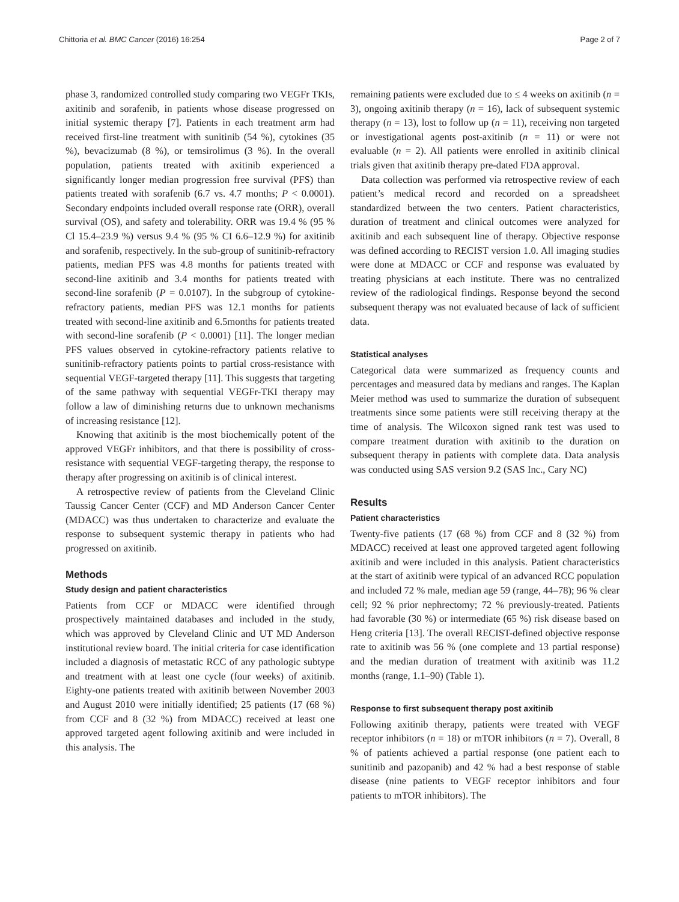Chittoria et al. BMC Cancer (2016) 16:254 Page 2 of 7
phase 3, randomized controlled study comparing two VEGFr TKIs, axitinib and sorafenib, in patients whose disease progressed on initial systemic therapy [7]. Patients in each treatment arm had received first-line treatment with sunitinib (54 %), cytokines (35 %), bevacizumab (8 %), or temsirolimus (3 %). In the overall population, patients treated with axitinib experienced a significantly longer median progression free survival (PFS) than patients treated with sorafenib (6.7 vs. 4.7 months; P < 0.0001). Secondary endpoints included overall response rate (ORR), overall survival (OS), and safety and tolerability. ORR was 19.4 % (95 % Cl 15.4–23.9 %) versus 9.4 % (95 % CI 6.6–12.9 %) for axitinib and sorafenib, respectively. In the sub-group of sunitinib-refractory patients, median PFS was 4.8 months for patients treated with second-line axitinib and 3.4 months for patients treated with second-line sorafenib (P = 0.0107). In the subgroup of cytokine-refractory patients, median PFS was 12.1 months for patients treated with second-line axitinib and 6.5months for patients treated with second-line sorafenib (P < 0.0001) [11]. The longer median PFS values observed in cytokine-refractory patients relative to sunitinib-refractory patients points to partial cross-resistance with sequential VEGF-targeted therapy [11]. This suggests that targeting of the same pathway with sequential VEGFr-TKI therapy may follow a law of diminishing returns due to unknown mechanisms of increasing resistance [12].
Knowing that axitinib is the most biochemically potent of the approved VEGFr inhibitors, and that there is possibility of cross-resistance with sequential VEGF-targeting therapy, the response to therapy after progressing on axitinib is of clinical interest.
A retrospective review of patients from the Cleveland Clinic Taussig Cancer Center (CCF) and MD Anderson Cancer Center (MDACC) was thus undertaken to characterize and evaluate the response to subsequent systemic therapy in patients who had progressed on axitinib.
Methods
Study design and patient characteristics
Patients from CCF or MDACC were identified through prospectively maintained databases and included in the study, which was approved by Cleveland Clinic and UT MD Anderson institutional review board. The initial criteria for case identification included a diagnosis of metastatic RCC of any pathologic subtype and treatment with at least one cycle (four weeks) of axitinib. Eighty-one patients treated with axitinib between November 2003 and August 2010 were initially identified; 25 patients (17 (68 %) from CCF and 8 (32 %) from MDACC) received at least one approved targeted agent following axitinib and were included in this analysis. The
remaining patients were excluded due to ≤ 4 weeks on axitinib (n = 3), ongoing axitinib therapy (n = 16), lack of subsequent systemic therapy (n = 13), lost to follow up (n = 11), receiving non targeted or investigational agents post-axitinib (n = 11) or were not evaluable (n = 2). All patients were enrolled in axitinib clinical trials given that axitinib therapy pre-dated FDA approval.
Data collection was performed via retrospective review of each patient’s medical record and recorded on a spreadsheet standardized between the two centers. Patient characteristics, duration of treatment and clinical outcomes were analyzed for axitinib and each subsequent line of therapy. Objective response was defined according to RECIST version 1.0. All imaging studies were done at MDACC or CCF and response was evaluated by treating physicians at each institute. There was no centralized review of the radiological findings. Response beyond the second subsequent therapy was not evaluated because of lack of sufficient data.
Statistical analyses
Categorical data were summarized as frequency counts and percentages and measured data by medians and ranges. The Kaplan Meier method was used to summarize the duration of subsequent treatments since some patients were still receiving therapy at the time of analysis. The Wilcoxon signed rank test was used to compare treatment duration with axitinib to the duration on subsequent therapy in patients with complete data. Data analysis was conducted using SAS version 9.2 (SAS Inc., Cary NC)
Results
Patient characteristics
Twenty-five patients (17 (68 %) from CCF and 8 (32 %) from MDACC) received at least one approved targeted agent following axitinib and were included in this analysis. Patient characteristics at the start of axitinib were typical of an advanced RCC population and included 72 % male, median age 59 (range, 44–78); 96 % clear cell; 92 % prior nephrectomy; 72 % previously-treated. Patients had favorable (30 %) or intermediate (65 %) risk disease based on Heng criteria [13]. The overall RECIST-defined objective response rate to axitinib was 56 % (one complete and 13 partial response) and the median duration of treatment with axitinib was 11.2 months (range, 1.1–90) (Table 1).
Response to first subsequent therapy post axitinib
Following axitinib therapy, patients were treated with VEGF receptor inhibitors (n = 18) or mTOR inhibitors (n = 7). Overall, 8 % of patients achieved a partial response (one patient each to sunitinib and pazopanib) and 42 % had a best response of stable disease (nine patients to VEGF receptor inhibitors and four patients to mTOR inhibitors). The